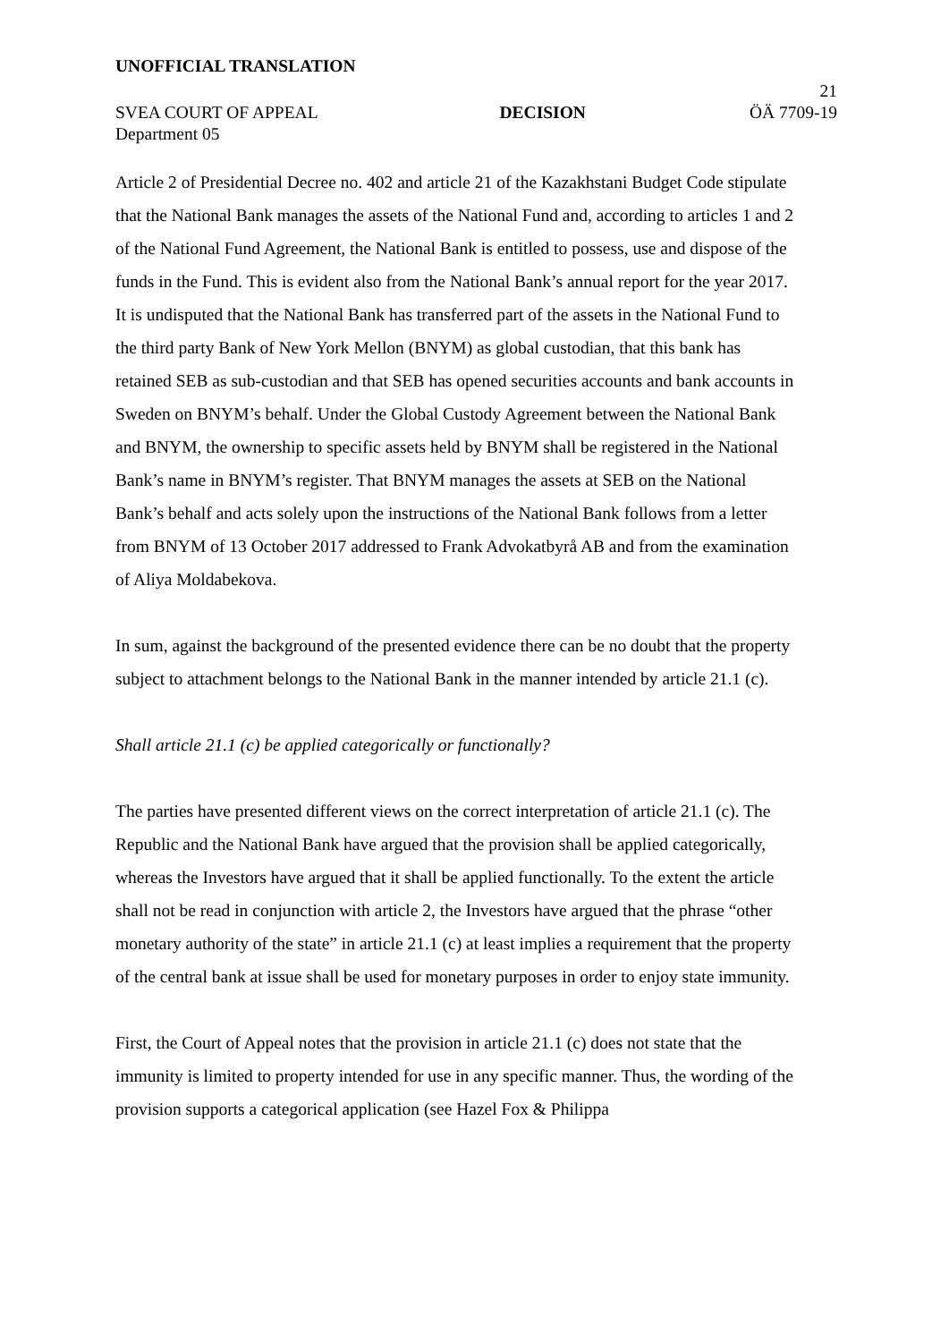UNOFFICIAL TRANSLATION
21
SVEA COURT OF APPEAL DECISION ÖÄ 7709-19
Department 05
Article 2 of Presidential Decree no. 402 and article 21 of the Kazakhstani Budget Code stipulate that the National Bank manages the assets of the National Fund and, according to articles 1 and 2 of the National Fund Agreement, the National Bank is entitled to possess, use and dispose of the funds in the Fund. This is evident also from the National Bank’s annual report for the year 2017. It is undisputed that the National Bank has transferred part of the assets in the National Fund to the third party Bank of New York Mellon (BNYM) as global custodian, that this bank has retained SEB as sub-custodian and that SEB has opened securities accounts and bank accounts in Sweden on BNYM’s behalf. Under the Global Custody Agreement between the National Bank and BNYM, the ownership to specific assets held by BNYM shall be registered in the National Bank’s name in BNYM’s register. That BNYM manages the assets at SEB on the National Bank’s behalf and acts solely upon the instructions of the National Bank follows from a letter from BNYM of 13 October 2017 addressed to Frank Advokatbyrå AB and from the examination of Aliya Moldabekova.
In sum, against the background of the presented evidence there can be no doubt that the property subject to attachment belongs to the National Bank in the manner intended by article 21.1 (c).
Shall article 21.1 (c) be applied categorically or functionally?
The parties have presented different views on the correct interpretation of article 21.1 (c). The Republic and the National Bank have argued that the provision shall be applied categorically, whereas the Investors have argued that it shall be applied functionally. To the extent the article shall not be read in conjunction with article 2, the Investors have argued that the phrase “other monetary authority of the state” in article 21.1 (c) at least implies a requirement that the property of the central bank at issue shall be used for monetary purposes in order to enjoy state immunity.
First, the Court of Appeal notes that the provision in article 21.1 (c) does not state that the immunity is limited to property intended for use in any specific manner. Thus, the wording of the provision supports a categorical application (see Hazel Fox & Philippa